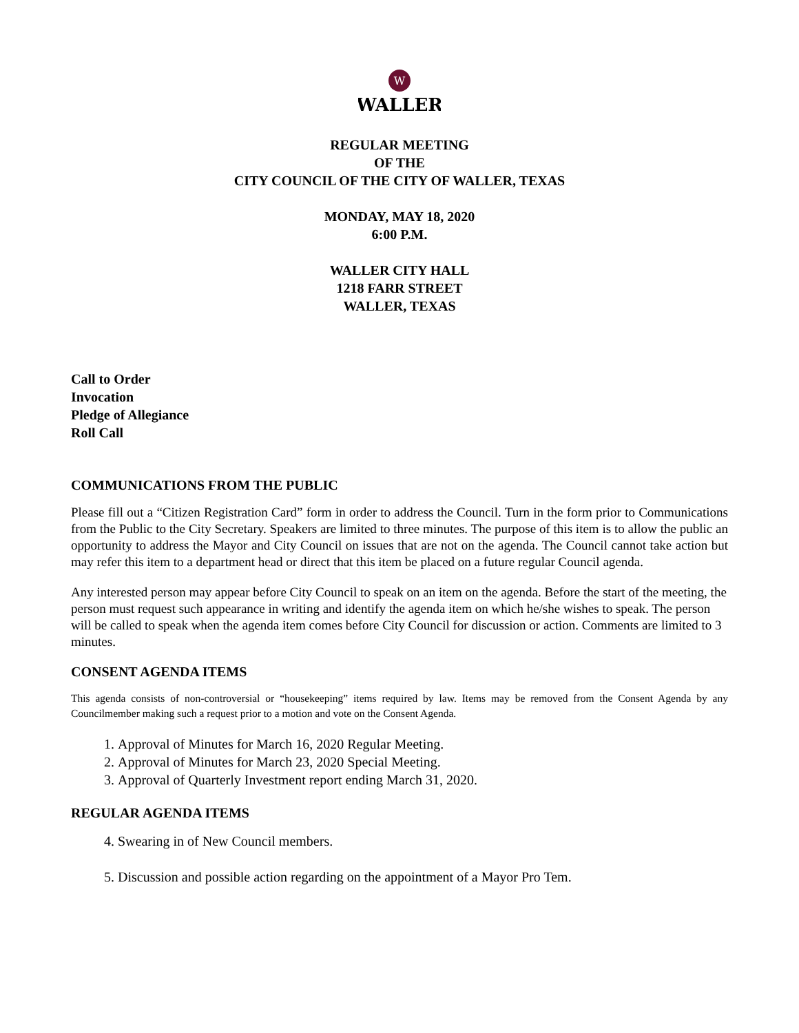W
WALLER
REGULAR MEETING
OF THE
CITY COUNCIL OF THE CITY OF WALLER, TEXAS
MONDAY, MAY 18, 2020
6:00 P.M.
WALLER CITY HALL
1218 FARR STREET
WALLER, TEXAS
Call to Order
Invocation
Pledge of Allegiance
Roll Call
COMMUNICATIONS FROM THE PUBLIC
Please fill out a “Citizen Registration Card” form in order to address the Council. Turn in the form prior to Communications from the Public to the City Secretary. Speakers are limited to three minutes. The purpose of this item is to allow the public an opportunity to address the Mayor and City Council on issues that are not on the agenda. The Council cannot take action but may refer this item to a department head or direct that this item be placed on a future regular Council agenda.
Any interested person may appear before City Council to speak on an item on the agenda. Before the start of the meeting, the person must request such appearance in writing and identify the agenda item on which he/she wishes to speak. The person will be called to speak when the agenda item comes before City Council for discussion or action. Comments are limited to 3 minutes.
CONSENT AGENDA ITEMS
This agenda consists of non-controversial or “housekeeping” items required by law. Items may be removed from the Consent Agenda by any Councilmember making such a request prior to a motion and vote on the Consent Agenda.
1. Approval of Minutes for March 16, 2020 Regular Meeting.
2. Approval of Minutes for March 23, 2020 Special Meeting.
3. Approval of Quarterly Investment report ending March 31, 2020.
REGULAR AGENDA ITEMS
4. Swearing in of New Council members.
5. Discussion and possible action regarding on the appointment of a Mayor Pro Tem.